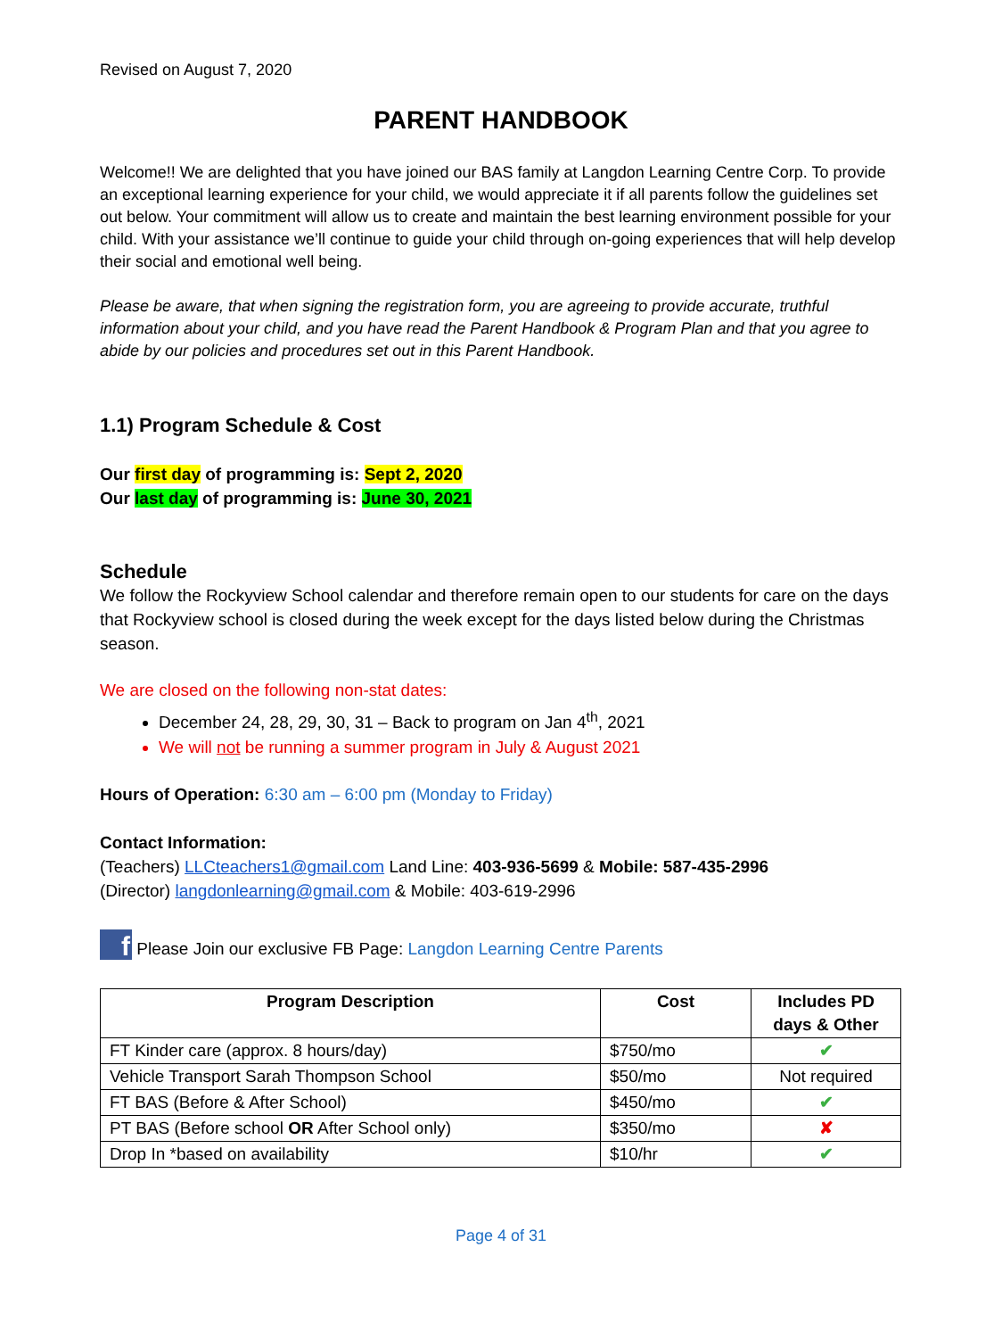Revised on August 7, 2020
PARENT HANDBOOK
Welcome!! We are delighted that you have joined our BAS family at Langdon Learning Centre Corp. To provide an exceptional learning experience for your child, we would appreciate it if all parents follow the guidelines set out below. Your commitment will allow us to create and maintain the best learning environment possible for your child. With your assistance we’ll continue to guide your child through on-going experiences that will help develop their social and emotional well being.
Please be aware, that when signing the registration form, you are agreeing to provide accurate, truthful information about your child, and you have read the Parent Handbook & Program Plan and that you agree to abide by our policies and procedures set out in this Parent Handbook.
1.1) Program Schedule & Cost
Our first day of programming is: Sept 2, 2020
Our last day of programming is: June 30, 2021
Schedule
We follow the Rockyview School calendar and therefore remain open to our students for care on the days that Rockyview school is closed during the week except for the days listed below during the Christmas season.
We are closed on the following non-stat dates:
December 24, 28, 29, 30, 31 – Back to program on Jan 4<sup>th</sup>, 2021
We will not be running a summer program in July & August 2021
Hours of Operation: 6:30 am – 6:00 pm (Monday to Friday)
Contact Information:
(Teachers) LLCteachers1@gmail.com Land Line: 403-936-5699 & Mobile: 587-435-2996
(Director) langdonlearning@gmail.com & Mobile: 403-619-2996
f Please Join our exclusive FB Page: Langdon Learning Centre Parents
| Program Description | Cost | Includes PD days & Other |
| --- | --- | --- |
| FT Kinder care (approx. 8 hours/day) | $750/mo | ✔ |
| Vehicle Transport Sarah Thompson School | $50/mo | Not required |
| FT BAS (Before & After School) | $450/mo | ✔ |
| PT BAS (Before school OR After School only) | $350/mo | ✘ |
| Drop In *based on availability | $10/hr | ✔ |
Page 4 of 31